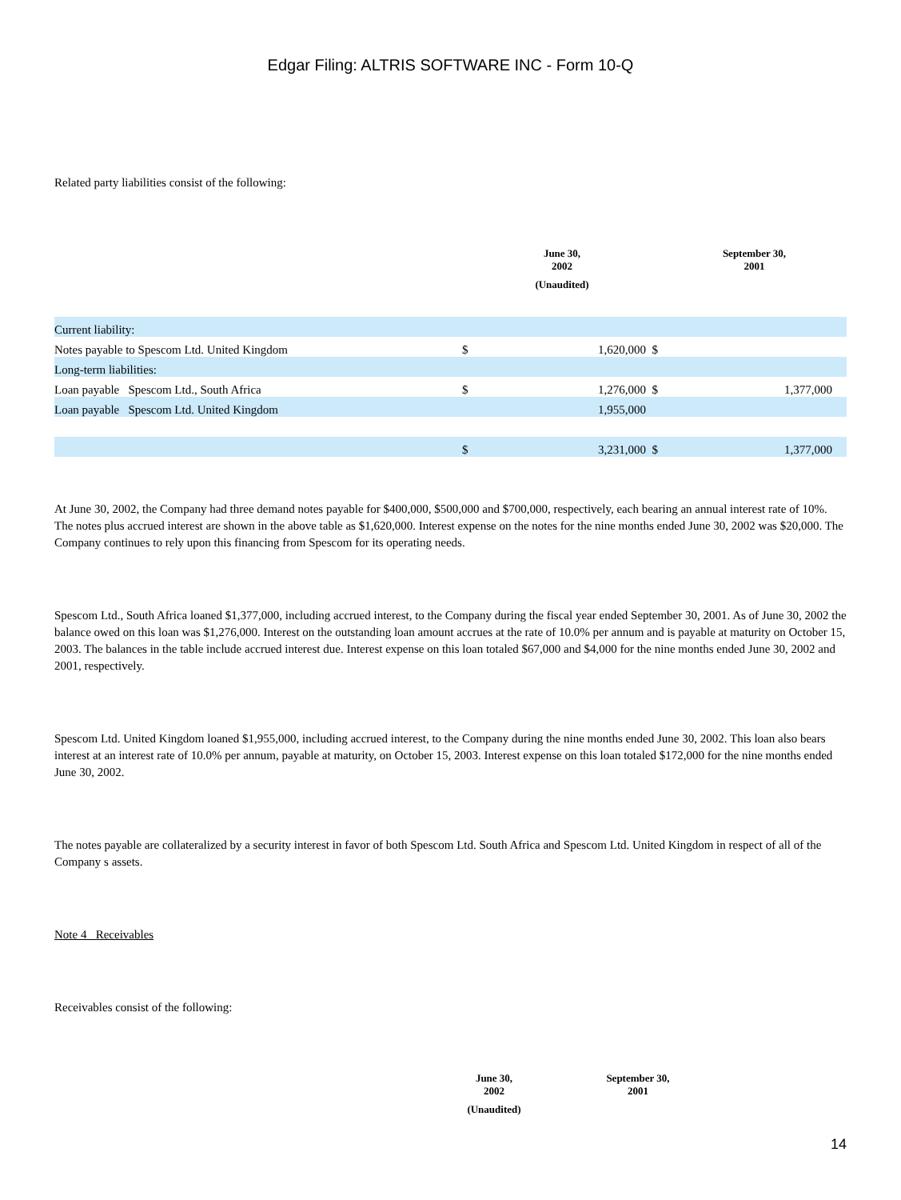Edgar Filing: ALTRIS SOFTWARE INC - Form 10-Q
Related party liabilities consist of the following:
| | | June 30, 2002 (Unaudited) | | September 30, 2001 |
| --- | --- | --- | --- | --- |
| Current liability: | | | | |
| Notes payable to Spescom Ltd. United Kingdom | $ | 1,620,000 | $ | |
| Long-term liabilities: | | | | |
| Loan payable Spescom Ltd., South Africa | $ | 1,276,000 | $ | 1,377,000 |
| Loan payable Spescom Ltd. United Kingdom | | 1,955,000 | | |
| | $ | 3,231,000 | $ | 1,377,000 |
At June 30, 2002, the Company had three demand notes payable for $400,000, $500,000 and $700,000, respectively, each bearing an annual interest rate of 10%. The notes plus accrued interest are shown in the above table as $1,620,000. Interest expense on the notes for the nine months ended June 30, 2002 was $20,000. The Company continues to rely upon this financing from Spescom for its operating needs.
Spescom Ltd., South Africa loaned $1,377,000, including accrued interest, to the Company during the fiscal year ended September 30, 2001. As of June 30, 2002 the balance owed on this loan was $1,276,000. Interest on the outstanding loan amount accrues at the rate of 10.0% per annum and is payable at maturity on October 15, 2003. The balances in the table include accrued interest due. Interest expense on this loan totaled $67,000 and $4,000 for the nine months ended June 30, 2002 and 2001, respectively.
Spescom Ltd. United Kingdom loaned $1,955,000, including accrued interest, to the Company during the nine months ended June 30, 2002. This loan also bears interest at an interest rate of 10.0% per annum, payable at maturity, on October 15, 2003. Interest expense on this loan totaled $172,000 for the nine months ended June 30, 2002.
The notes payable are collateralized by a security interest in favor of both Spescom Ltd. South Africa and Spescom Ltd. United Kingdom in respect of all of the Company s assets.
Note 4 Receivables
Receivables consist of the following:
| | June 30, 2002 (Unaudited) | | September 30, 2001 |
| --- | --- | --- | --- |
14